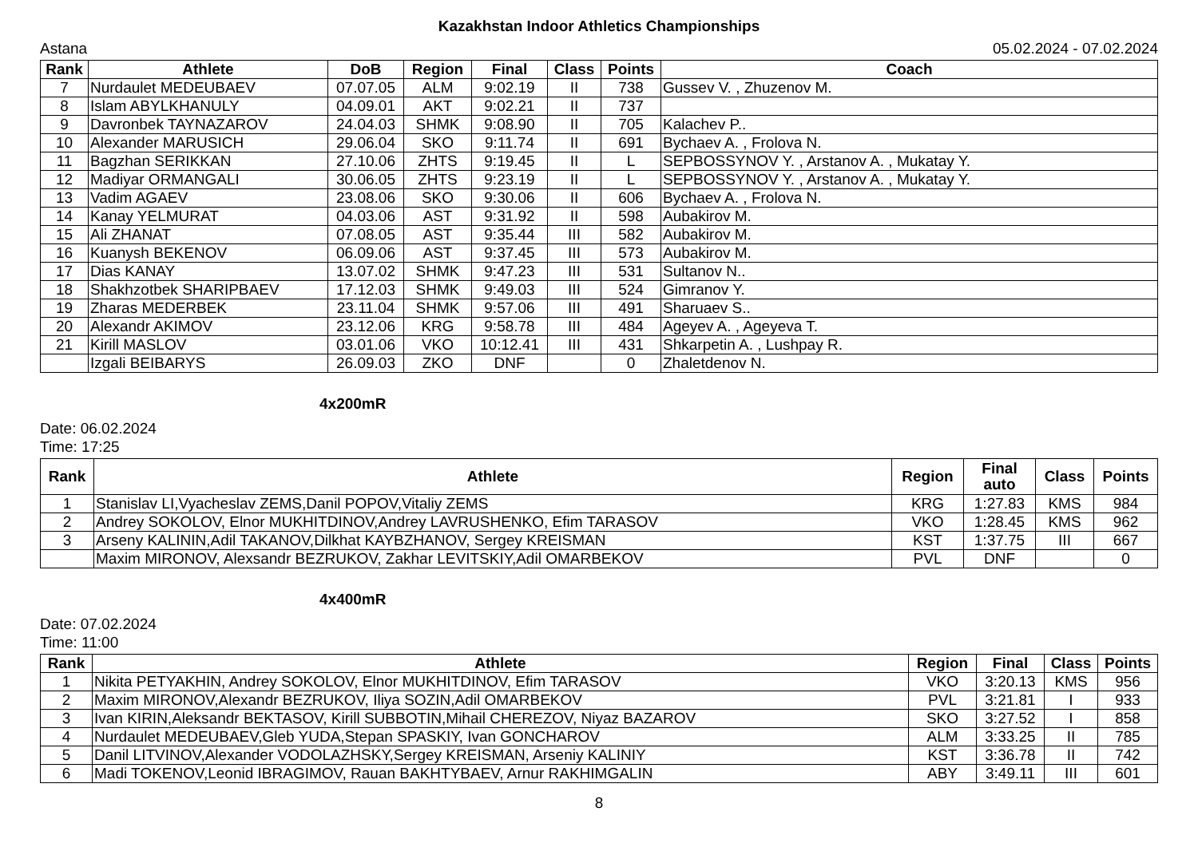Kazakhstan Indoor Athletics Championships
Astana 05.02.2024 - 07.02.2024
| Rank | Athlete | DoB | Region | Final | Class | Points | Coach |
| --- | --- | --- | --- | --- | --- | --- | --- |
| 7 | Nurdaulet MEDEUBAEV | 07.07.05 | ALM | 9:02.19 | II | 738 | Gussev V. , Zhuzenov M. |
| 8 | Islam ABYLKHANULY | 04.09.01 | AKT | 9:02.21 | II | 737 | |
| 9 | Davronbek TAYNAZAROV | 24.04.03 | SHMK | 9:08.90 | II | 705 | Kalachev P.. |
| 10 | Alexander MARUSICH | 29.06.04 | SKO | 9:11.74 | II | 691 | Bychaev A. , Frolova N. |
| 11 | Bagzhan SERIKKAN | 27.10.06 | ZHTS | 9:19.45 | II | L | SEPBOSSYNOV Y. , Arstanov A. , Mukatay Y. |
| 12 | Madiyar ORMANGALI | 30.06.05 | ZHTS | 9:23.19 | II | L | SEPBOSSYNOV Y. , Arstanov A. , Mukatay Y. |
| 13 | Vadim AGAEV | 23.08.06 | SKO | 9:30.06 | II | 606 | Bychaev A. , Frolova N. |
| 14 | Kanay YELMURAT | 04.03.06 | AST | 9:31.92 | II | 598 | Aubakirov M. |
| 15 | Ali ZHANAT | 07.08.05 | AST | 9:35.44 | III | 582 | Aubakirov M. |
| 16 | Kuanysh BEKENOV | 06.09.06 | AST | 9:37.45 | III | 573 | Aubakirov M. |
| 17 | Dias KANAY | 13.07.02 | SHMK | 9:47.23 | III | 531 | Sultanov N.. |
| 18 | Shakhzotbek SHARIPBAEV | 17.12.03 | SHMK | 9:49.03 | III | 524 | Gimranov Y. |
| 19 | Zharas MEDERBEK | 23.11.04 | SHMK | 9:57.06 | III | 491 | Sharuaev S.. |
| 20 | Alexandr AKIMOV | 23.12.06 | KRG | 9:58.78 | III | 484 | Ageyev A. , Ageyeva T. |
| 21 | Kirill MASLOV | 03.01.06 | VKO | 10:12.41 | III | 431 | Shkarpetin A. , Lushpay R. |
| | Izgali BEIBARYS | 26.09.03 | ZKO | DNF | | 0 | Zhaletdenov N. |
4x200mR
Date: 06.02.2024
Time: 17:25
| Rank | Athlete | Region | Final auto | Class | Points |
| --- | --- | --- | --- | --- | --- |
| 1 | Stanislav LI,Vyacheslav ZEMS,Danil POPOV,Vitaliy ZEMS | KRG | 1:27.83 | KMS | 984 |
| 2 | Andrey SOKOLOV, Elnor MUKHITDINOV,Andrey LAVRUSHENKO, Efim TARASOV | VKO | 1:28.45 | KMS | 962 |
| 3 | Arseny KALININ,Adil TAKANOV,Dilkhat KAYBZHANOV, Sergey KREISMAN | KST | 1:37.75 | III | 667 |
| | Maxim MIRONOV, Alexsandr BEZRUKOV, Zakhar LEVITSKIY,Adil OMARBEKOV | PVL | DNF | | 0 |
4x400mR
Date: 07.02.2024
Time: 11:00
| Rank | Athlete | Region | Final | Class | Points |
| --- | --- | --- | --- | --- | --- |
| 1 | Nikita PETYAKHIN, Andrey SOKOLOV, Elnor MUKHITDINOV, Efim TARASOV | VKO | 3:20.13 | KMS | 956 |
| 2 | Maxim MIRONOV,Alexandr BEZRUKOV, Iliya SOZIN,Adil OMARBEKOV | PVL | 3:21.81 | I | 933 |
| 3 | Ivan KIRIN,Aleksandr BEKTASOV, Kirill SUBBOTIN,Mihail CHEREZOV, Niyaz BAZAROV | SKO | 3:27.52 | I | 858 |
| 4 | Nurdaulet MEDEUBAEV,Gleb YUDA,Stepan SPASKIY, Ivan GONCHAROV | ALM | 3:33.25 | II | 785 |
| 5 | Danil LITVINOV,Alexander VODOLAZHSKY,Sergey KREISMAN, Arseniy KALINIY | KST | 3:36.78 | II | 742 |
| 6 | Madi TOKENOV,Leonid IBRAGIMOV, Rauan BAKHTYBAEV, Arnur RAKHIMGALIN | ABY | 3:49.11 | III | 601 |
8